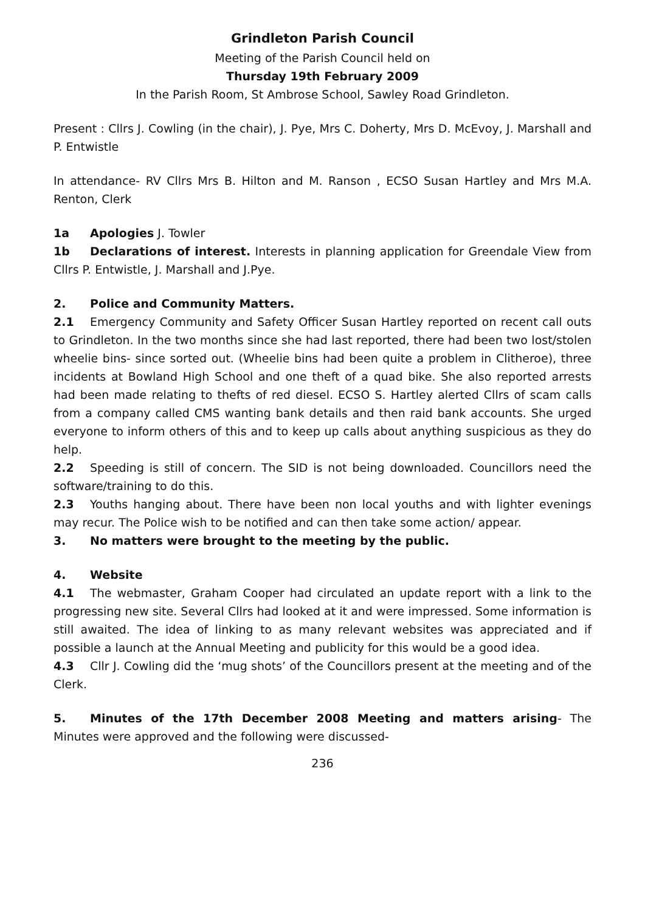Grindleton Parish Council
Meeting of the Parish Council held on
Thursday 19th February 2009
In the Parish Room, St Ambrose School, Sawley Road Grindleton.
Present : Cllrs J. Cowling (in the chair), J. Pye, Mrs C. Doherty, Mrs D. McEvoy, J. Marshall and P. Entwistle
In attendance- RV Cllrs Mrs B. Hilton and M. Ranson , ECSO Susan Hartley and Mrs M.A. Renton, Clerk
1a Apologies J. Towler
1b Declarations of interest. Interests in planning application for Greendale View from Cllrs P. Entwistle, J. Marshall and J.Pye.
2. Police and Community Matters.
2.1 Emergency Community and Safety Officer Susan Hartley reported on recent call outs to Grindleton. In the two months since she had last reported, there had been two lost/stolen wheelie bins- since sorted out. (Wheelie bins had been quite a problem in Clitheroe), three incidents at Bowland High School and one theft of a quad bike. She also reported arrests had been made relating to thefts of red diesel. ECSO S. Hartley alerted Cllrs of scam calls from a company called CMS wanting bank details and then raid bank accounts. She urged everyone to inform others of this and to keep up calls about anything suspicious as they do help.
2.2 Speeding is still of concern. The SID is not being downloaded. Councillors need the software/training to do this.
2.3 Youths hanging about. There have been non local youths and with lighter evenings may recur. The Police wish to be notified and can then take some action/ appear.
3. No matters were brought to the meeting by the public.
4. Website
4.1 The webmaster, Graham Cooper had circulated an update report with a link to the progressing new site. Several Cllrs had looked at it and were impressed. Some information is still awaited. The idea of linking to as many relevant websites was appreciated and if possible a launch at the Annual Meeting and publicity for this would be a good idea.
4.3 Cllr J. Cowling did the ‘mug shots’ of the Councillors present at the meeting and of the Clerk.
5. Minutes of the 17th December 2008 Meeting and matters arising- The Minutes were approved and the following were discussed-
236